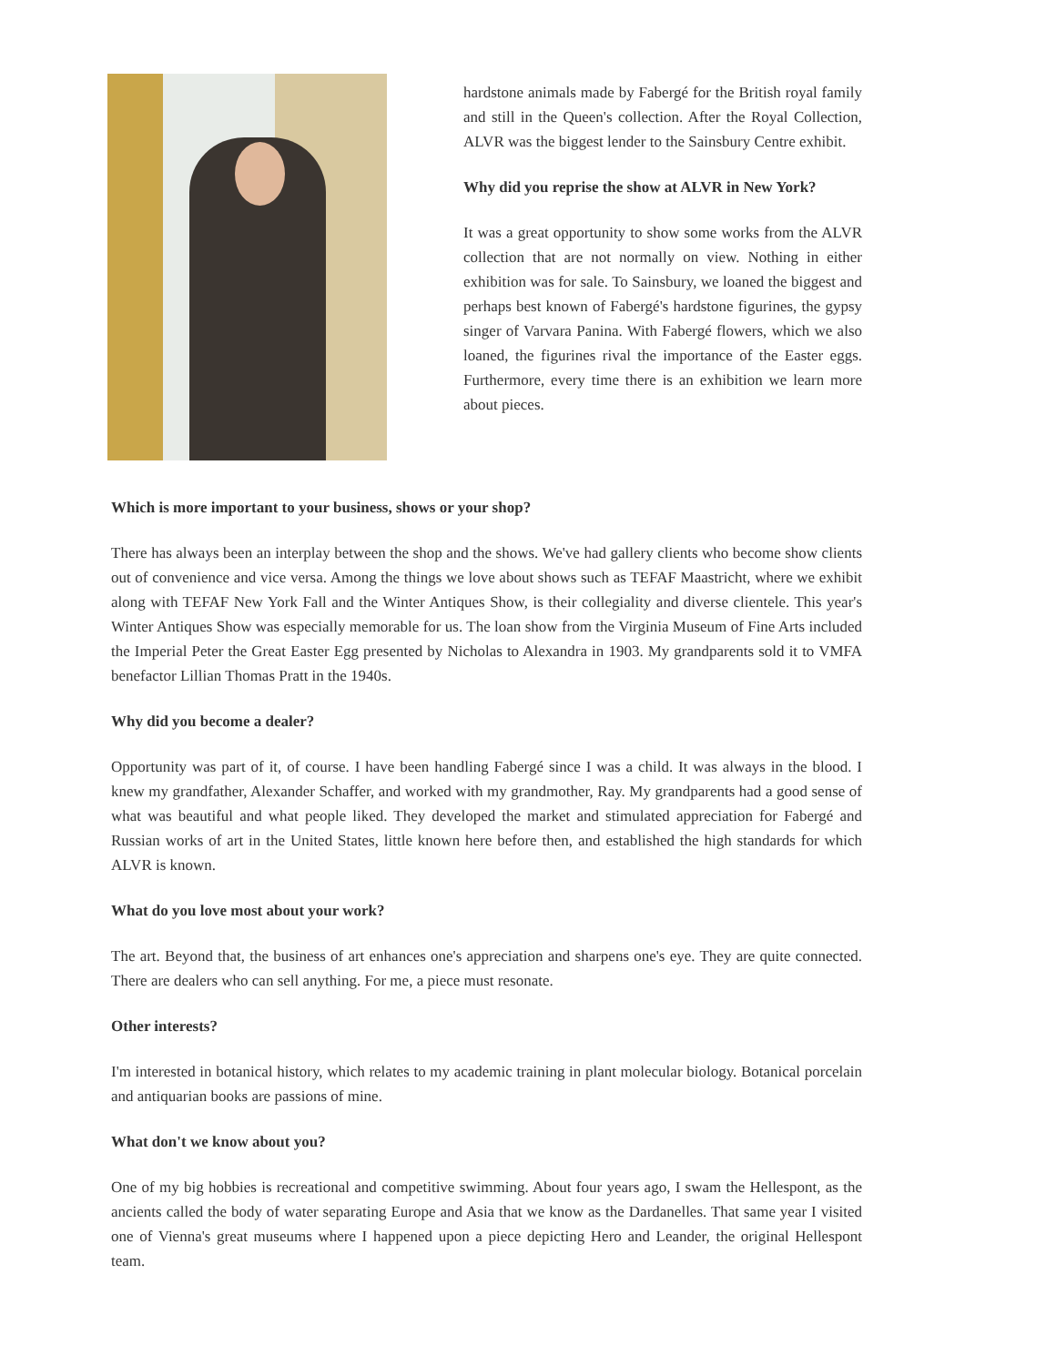hardstone animals made by Fabergé for the British royal family and still in the Queen's collection. After the Royal Collection, ALVR was the biggest lender to the Sainsbury Centre exhibit.
Why did you reprise the show at ALVR in New York?
It was a great opportunity to show some works from the ALVR collection that are not normally on view. Nothing in either exhibition was for sale. To Sainsbury, we loaned the biggest and perhaps best known of Fabergé's hardstone figurines, the gypsy singer of Varvara Panina. With Fabergé flowers, which we also loaned, the figurines rival the importance of the Easter eggs. Furthermore, every time there is an exhibition we learn more about pieces.
Which is more important to your business, shows or your shop?
There has always been an interplay between the shop and the shows. We've had gallery clients who become show clients out of convenience and vice versa. Among the things we love about shows such as TEFAF Maastricht, where we exhibit along with TEFAF New York Fall and the Winter Antiques Show, is their collegiality and diverse clientele. This year's Winter Antiques Show was especially memorable for us. The loan show from the Virginia Museum of Fine Arts included the Imperial Peter the Great Easter Egg presented by Nicholas to Alexandra in 1903. My grandparents sold it to VMFA benefactor Lillian Thomas Pratt in the 1940s.
Why did you become a dealer?
Opportunity was part of it, of course. I have been handling Fabergé since I was a child. It was always in the blood. I knew my grandfather, Alexander Schaffer, and worked with my grandmother, Ray. My grandparents had a good sense of what was beautiful and what people liked. They developed the market and stimulated appreciation for Fabergé and Russian works of art in the United States, little known here before then, and established the high standards for which ALVR is known.
What do you love most about your work?
The art. Beyond that, the business of art enhances one's appreciation and sharpens one's eye. They are quite connected. There are dealers who can sell anything. For me, a piece must resonate.
Other interests?
I'm interested in botanical history, which relates to my academic training in plant molecular biology. Botanical porcelain and antiquarian books are passions of mine.
What don't we know about you?
One of my big hobbies is recreational and competitive swimming. About four years ago, I swam the Hellespont, as the ancients called the body of water separating Europe and Asia that we know as the Dardanelles. That same year I visited one of Vienna's great museums where I happened upon a piece depicting Hero and Leander, the original Hellespont team.